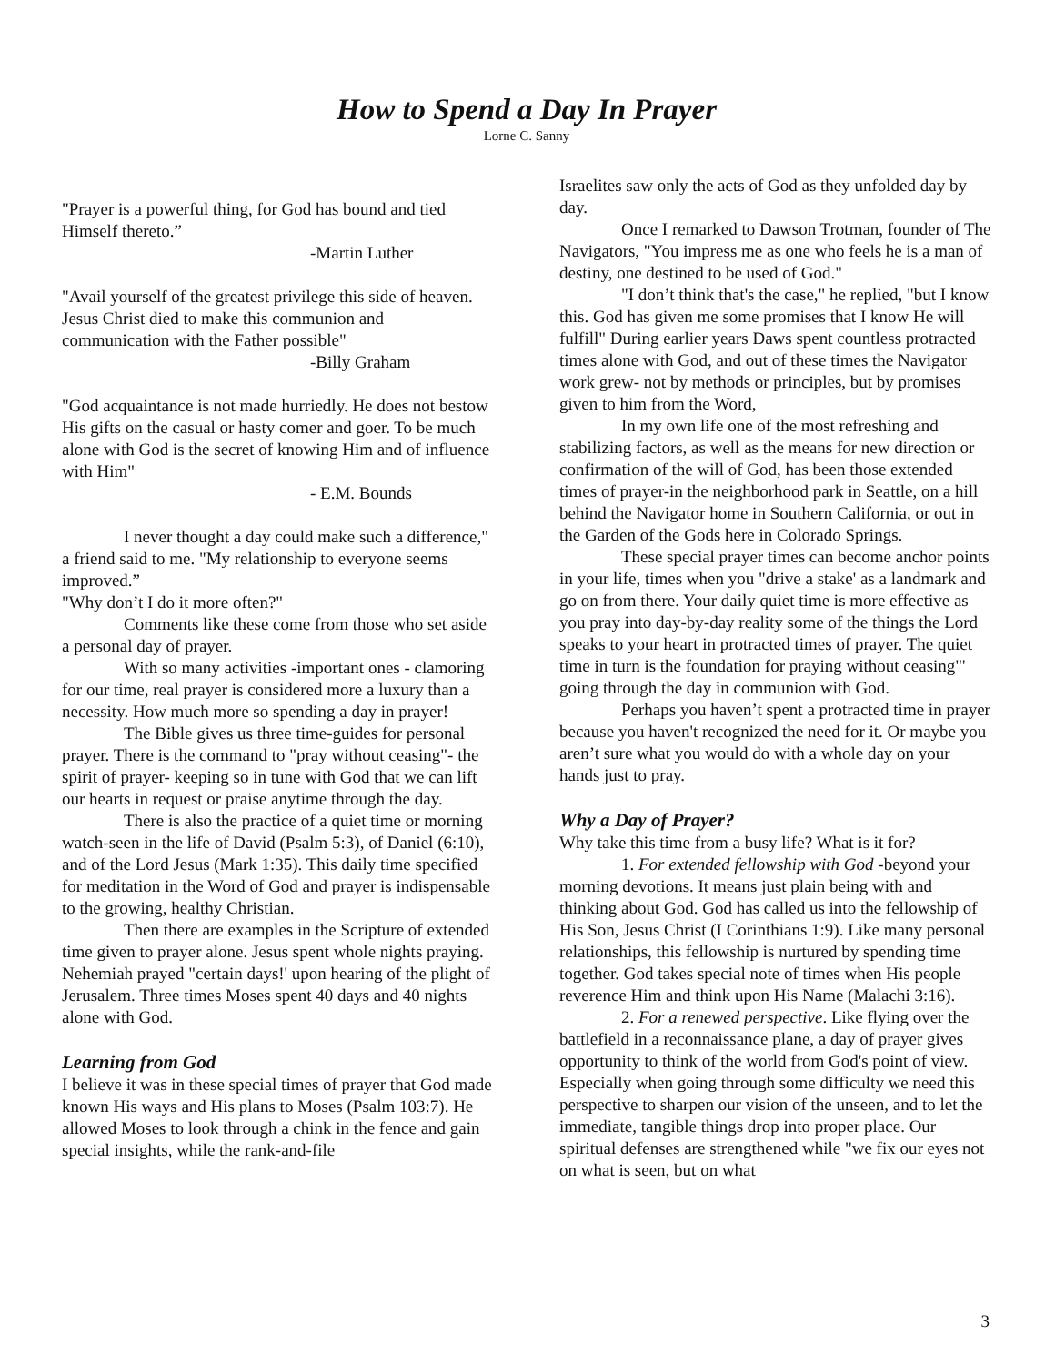How to Spend a Day In Prayer
Lorne C. Sanny
"Prayer is a powerful thing, for God has bound and tied Himself thereto.”
-Martin Luther
"Avail yourself of the greatest privilege this side of heaven. Jesus Christ died to make this communion and communication with the Father possible"
-Billy Graham
"God acquaintance is not made hurriedly. He does not bestow His gifts on the casual or hasty comer and goer. To be much alone with God is the secret of knowing Him and of influence with Him"
- E.M. Bounds
I never thought a day could make such a difference," a friend said to me. "My relationship to everyone seems improved.”
"Why don’t I do it more often?"
Comments like these come from those who set aside a personal day of prayer.
With so many activities -important ones - clamoring for our time, real prayer is considered more a luxury than a necessity. How much more so spending a day in prayer!
The Bible gives us three time-guides for personal prayer. There is the command to "pray without ceasing"- the spirit of prayer- keeping so in tune with God that we can lift our hearts in request or praise anytime through the day.
There is also the practice of a quiet time or morning watch-seen in the life of David (Psalm 5:3), of Daniel (6:10), and of the Lord Jesus (Mark 1:35). This daily time specified for meditation in the Word of God and prayer is indispensable to the growing, healthy Christian.
Then there are examples in the Scripture of extended time given to prayer alone. Jesus spent whole nights praying. Nehemiah prayed "certain days!' upon hearing of the plight of Jerusalem. Three times Moses spent 40 days and 40 nights alone with God.
Learning from God
I believe it was in these special times of prayer that God made known His ways and His plans to Moses (Psalm 103:7). He allowed Moses to look through a chink in the fence and gain special insights, while the rank-and-file
Israelites saw only the acts of God as they unfolded day by day.
Once I remarked to Dawson Trotman, founder of The Navigators, "You impress me as one who feels he is a man of destiny, one destined to be used of God."
"I don’t think that's the case," he replied, "but I know this. God has given me some promises that I know He will fulfill" During earlier years Daws spent countless protracted times alone with God, and out of these times the Navigator work grew- not by methods or principles, but by promises given to him from the Word,
In my own life one of the most refreshing and stabilizing factors, as well as the means for new direction or confirmation of the will of God, has been those extended times of prayer-in the neighborhood park in Seattle, on a hill behind the Navigator home in Southern California, or out in the Garden of the Gods here in Colorado Springs.
These special prayer times can become anchor points in your life, times when you "drive a stake' as a landmark and go on from there. Your daily quiet time is more effective as you pray into day-by-day reality some of the things the Lord speaks to your heart in protracted times of prayer. The quiet time in turn is the foundation for praying without ceasing"' going through the day in communion with God.
Perhaps you haven’t spent a protracted time in prayer because you haven't recognized the need for it. Or maybe you aren’t sure what you would do with a whole day on your hands just to pray.
Why a Day of Prayer?
Why take this time from a busy life? What is it for?
1. For extended fellowship with God -beyond your morning devotions. It means just plain being with and thinking about God. God has called us into the fellowship of His Son, Jesus Christ (I Corinthians 1:9). Like many personal relationships, this fellowship is nurtured by spending time together. God takes special note of times when His people reverence Him and think upon His Name (Malachi 3:16).
2. For a renewed perspective. Like flying over the battlefield in a reconnaissance plane, a day of prayer gives opportunity to think of the world from God's point of view. Especially when going through some difficulty we need this perspective to sharpen our vision of the unseen, and to let the immediate, tangible things drop into proper place. Our spiritual defenses are strengthened while "we fix our eyes not on what is seen, but on what
3